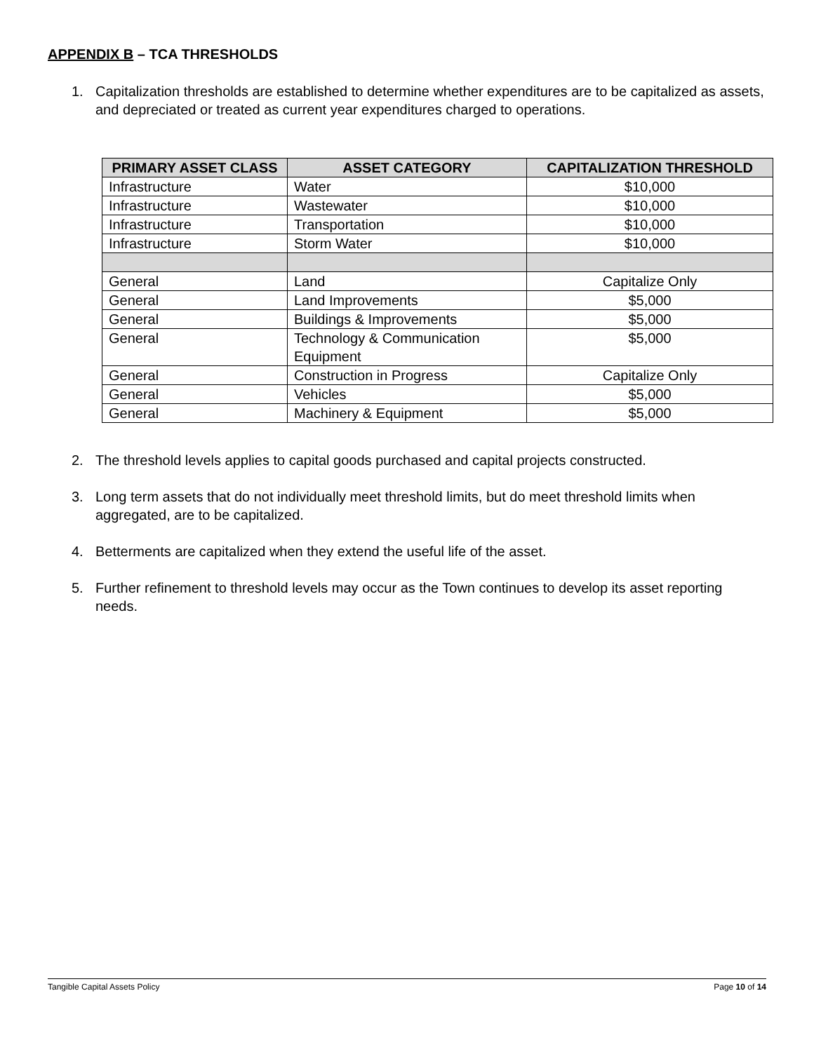APPENDIX B – TCA THRESHOLDS
1. Capitalization thresholds are established to determine whether expenditures are to be capitalized as assets, and depreciated or treated as current year expenditures charged to operations.
| PRIMARY ASSET CLASS | ASSET CATEGORY | CAPITALIZATION THRESHOLD |
| --- | --- | --- |
| Infrastructure | Water | $10,000 |
| Infrastructure | Wastewater | $10,000 |
| Infrastructure | Transportation | $10,000 |
| Infrastructure | Storm Water | $10,000 |
| General | Land | Capitalize Only |
| General | Land Improvements | $5,000 |
| General | Buildings & Improvements | $5,000 |
| General | Technology & Communication Equipment | $5,000 |
| General | Construction in Progress | Capitalize Only |
| General | Vehicles | $5,000 |
| General | Machinery & Equipment | $5,000 |
2. The threshold levels applies to capital goods purchased and capital projects constructed.
3. Long term assets that do not individually meet threshold limits, but do meet threshold limits when aggregated, are to be capitalized.
4. Betterments are capitalized when they extend the useful life of the asset.
5. Further refinement to threshold levels may occur as the Town continues to develop its asset reporting needs.
Tangible Capital Assets Policy Page 10 of 14